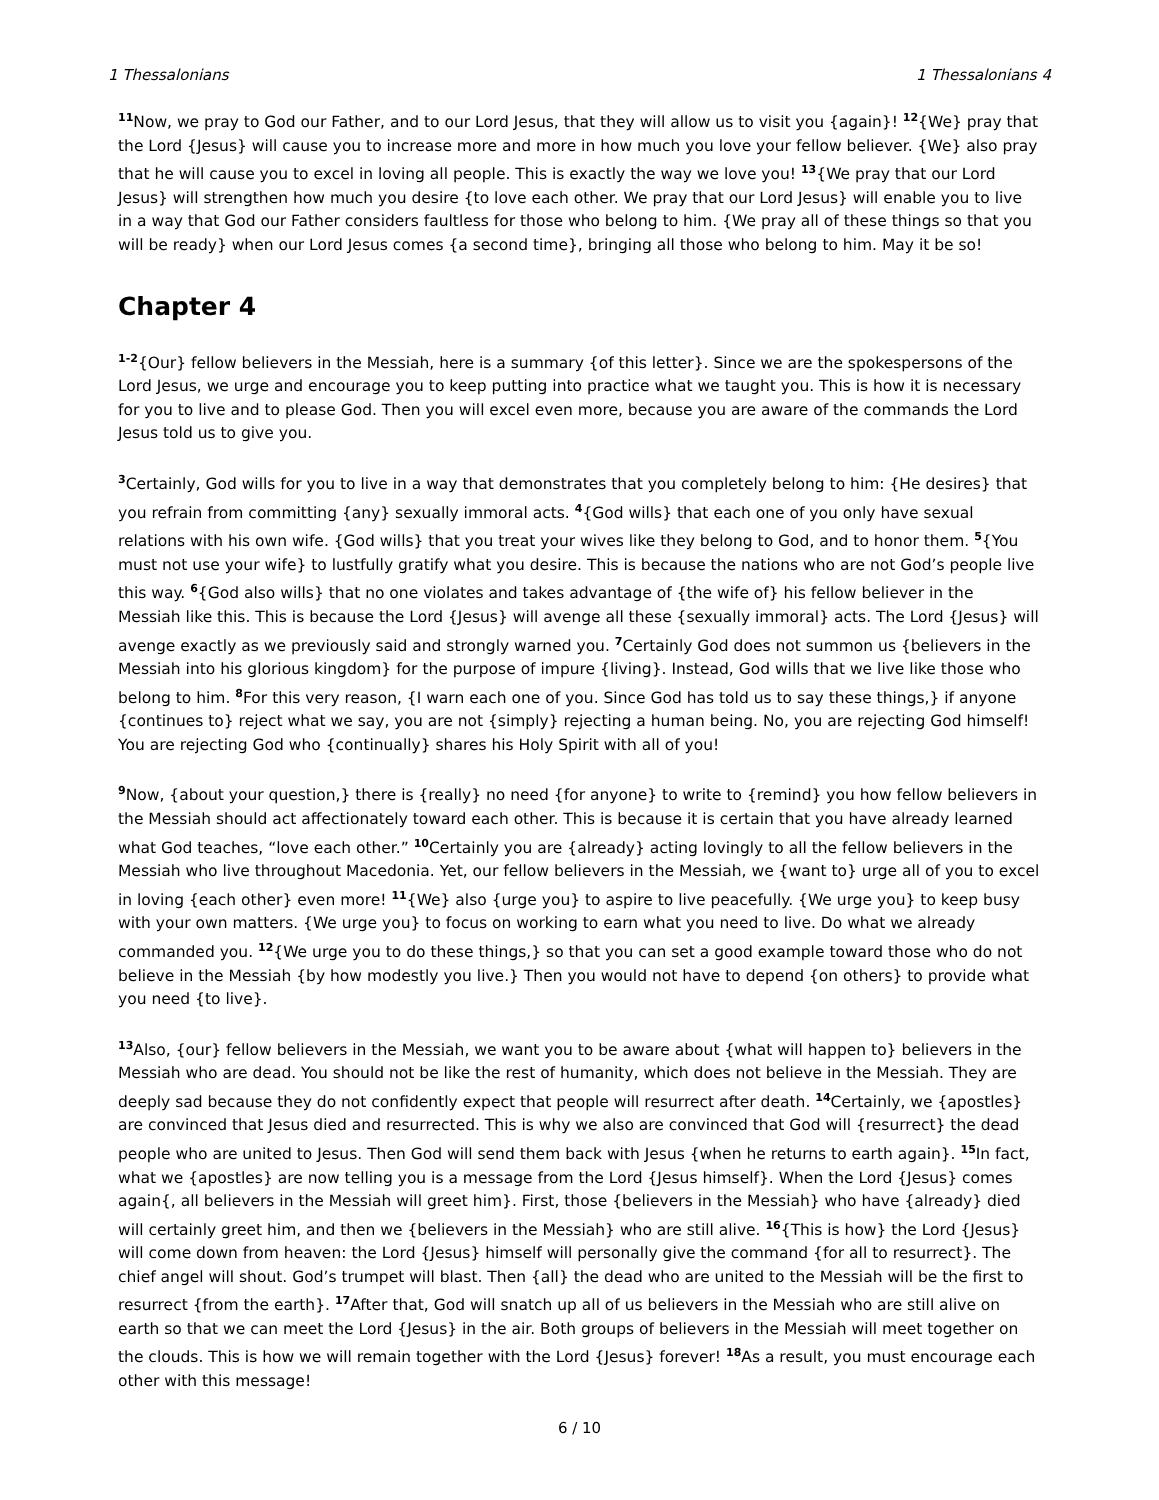1 Thessalonians 1 Thessalonians 4
<sup>11</sup> Now, we pray to God our Father, and to our Lord Jesus, that they will allow us to visit you {again}! <sup>12</sup>{We} pray that the Lord {Jesus} will cause you to increase more and more in how much you love your fellow believer. {We} also pray that he will cause you to excel in loving all people. This is exactly the way we love you! <sup>13</sup>{We pray that our Lord Jesus} will strengthen how much you desire {to love each other. We pray that our Lord Jesus} will enable you to live in a way that God our Father considers faultless for those who belong to him. {We pray all of these things so that you will be ready} when our Lord Jesus comes {a second time}, bringing all those who belong to him. May it be so!
Chapter 4
<sup>1-2</sup>{Our} fellow believers in the Messiah, here is a summary {of this letter}. Since we are the spokespersons of the Lord Jesus, we urge and encourage you to keep putting into practice what we taught you. This is how it is necessary for you to live and to please God. Then you will excel even more, because you are aware of the commands the Lord Jesus told us to give you.
<sup>3</sup> Certainly, God wills for you to live in a way that demonstrates that you completely belong to him: {He desires} that you refrain from committing {any} sexually immoral acts. <sup>4</sup>{God wills} that each one of you only have sexual relations with his own wife. {God wills} that you treat your wives like they belong to God, and to honor them. <sup>5</sup>{You must not use your wife} to lustfully gratify what you desire. This is because the nations who are not God’s people live this way. <sup>6</sup>{God also wills} that no one violates and takes advantage of {the wife of} his fellow believer in the Messiah like this. This is because the Lord {Jesus} will avenge all these {sexually immoral} acts. The Lord {Jesus} will avenge exactly as we previously said and strongly warned you. <sup>7</sup>Certainly God does not summon us {believers in the Messiah into his glorious kingdom} for the purpose of impure {living}. Instead, God wills that we live like those who belong to him. <sup>8</sup>For this very reason, {I warn each one of you. Since God has told us to say these things,} if anyone {continues to} reject what we say, you are not {simply} rejecting a human being. No, you are rejecting God himself! You are rejecting God who {continually} shares his Holy Spirit with all of you!
<sup>9</sup> Now, {about your question,} there is {really} no need {for anyone} to write to {remind} you how fellow believers in the Messiah should act affectionately toward each other. This is because it is certain that you have already learned what God teaches, “love each other.” <sup>10</sup>Certainly you are {already} acting lovingly to all the fellow believers in the Messiah who live throughout Macedonia. Yet, our fellow believers in the Messiah, we {want to} urge all of you to excel in loving {each other} even more! <sup>11</sup>{We} also {urge you} to aspire to live peacefully. {We urge you} to keep busy with your own matters. {We urge you} to focus on working to earn what you need to live. Do what we already commanded you. <sup>12</sup>{We urge you to do these things,} so that you can set a good example toward those who do not believe in the Messiah {by how modestly you live.} Then you would not have to depend {on others} to provide what you need {to live}.
<sup>13</sup> Also, {our} fellow believers in the Messiah, we want you to be aware about {what will happen to} believers in the Messiah who are dead. You should not be like the rest of humanity, which does not believe in the Messiah. They are deeply sad because they do not confidently expect that people will resurrect after death. <sup>14</sup>Certainly, we {apostles} are convinced that Jesus died and resurrected. This is why we also are convinced that God will {resurrect} the dead people who are united to Jesus. Then God will send them back with Jesus {when he returns to earth again}. <sup>15</sup>In fact, what we {apostles} are now telling you is a message from the Lord {Jesus himself}. When the Lord {Jesus} comes again{, all believers in the Messiah will greet him}. First, those {believers in the Messiah} who have {already} died will certainly greet him, and then we {believers in the Messiah} who are still alive. <sup>16</sup>{This is how} the Lord {Jesus} will come down from heaven: the Lord {Jesus} himself will personally give the command {for all to resurrect}. The chief angel will shout. God’s trumpet will blast. Then {all} the dead who are united to the Messiah will be the first to resurrect {from the earth}. <sup>17</sup>After that, God will snatch up all of us believers in the Messiah who are still alive on earth so that we can meet the Lord {Jesus} in the air. Both groups of believers in the Messiah will meet together on the clouds. This is how we will remain together with the Lord {Jesus} forever! <sup>18</sup>As a result, you must encourage each other with this message!
6 / 10